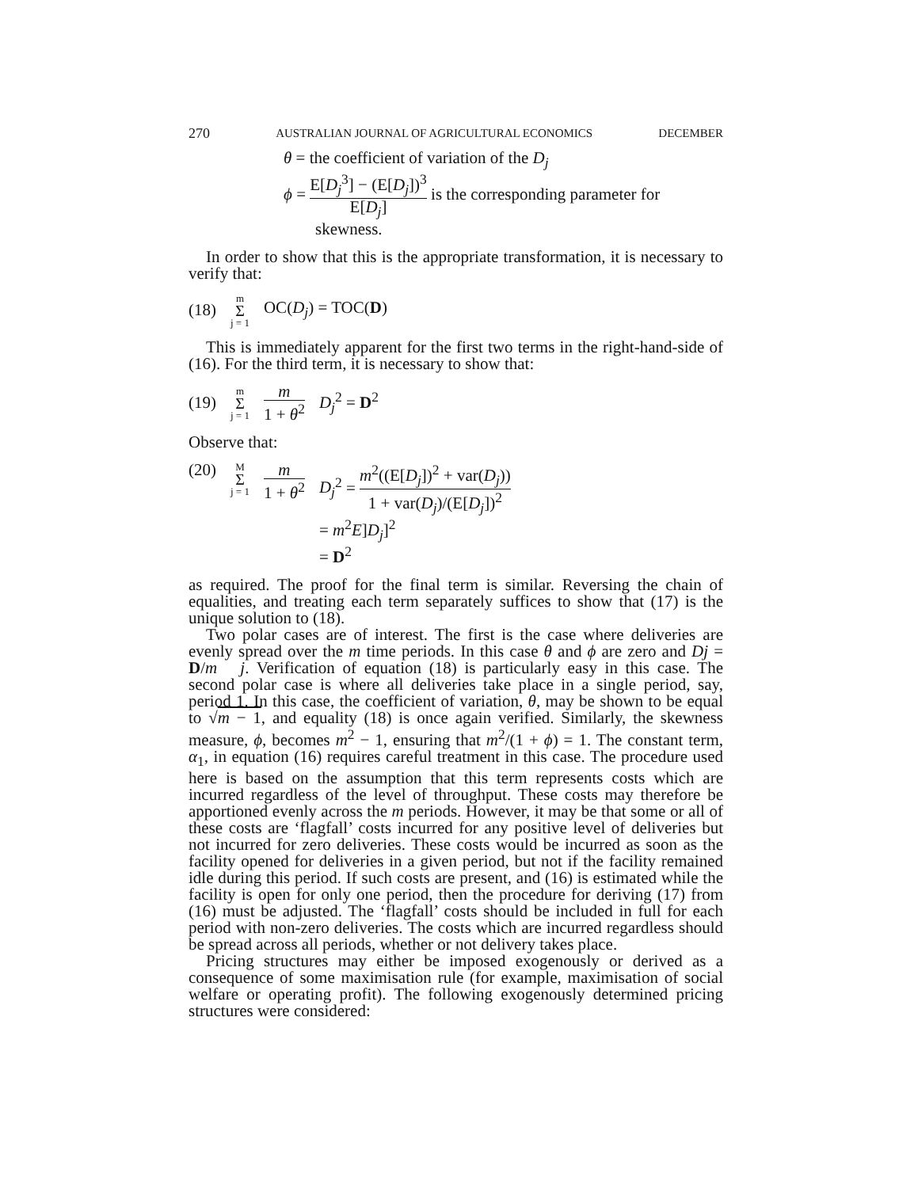270 AUSTRALIAN JOURNAL OF AGRICULTURAL ECONOMICS DECEMBER
θ = the coefficient of variation of the D<sub>j</sub>
ϕ = E[D<sub>j</sub><sup>3</sup>] − (E[D<sub>j</sub>])<sup>3</sup> E[D<sub>j</sub>] is the corresponding parameter for
skewness.
In order to show that this is the appropriate transformation, it is necessary to verify that:
(18) m Σ j = 1 OC(D<sub>j</sub>) = TOC(D)
This is immediately apparent for the first two terms in the right-hand-side of (16). For the third term, it is necessary to show that:
(19) m Σ j = 1 m 1 + θ<sup>2</sup> D<sub>j</sub><sup>2</sup> = D<sup>2</sup>
Observe that:
(20) M Σ j = 1 m 1 + θ<sup>2</sup> D<sub>j</sub><sup>2</sup> = m<sup>2</sup>((E[D<sub>j</sub>])<sup>2</sup> + var(D<sub>j</sub>)) 1 + var(D<sub>j</sub>)/(E[D<sub>j</sub>])<sup>2</sup>
= m<sup>2</sup>E]D<sub>j</sub>]<sup>2</sup>
= D<sup>2</sup>
as required. The proof for the final term is similar. Reversing the chain of equalities, and treating each term separately suffices to show that (17) is the unique solution to (18).
Two polar cases are of interest. The first is the case where deliveries are evenly spread over the m time periods. In this case θ and ϕ are zero and Dj = D/m j. Verification of equation (18) is particularly easy in this case. The second polar case is where all deliveries take place in a single period, say, period 1. In this case, the coefficient of variation, θ, may be shown to be equal to √m − 1, and equality (18) is once again verified. Similarly, the skewness measure, ϕ, becomes m<sup>2</sup> − 1, ensuring that m<sup>2</sup>/(1 + ϕ) = 1. The constant term, α<sub>1</sub>, in equation (16) requires careful treatment in this case. The procedure used here is based on the assumption that this term represents costs which are incurred regardless of the level of throughput. These costs may therefore be apportioned evenly across the m periods. However, it may be that some or all of these costs are ‘flagfall’ costs incurred for any positive level of deliveries but not incurred for zero deliveries. These costs would be incurred as soon as the facility opened for deliveries in a given period, but not if the facility remained idle during this period. If such costs are present, and (16) is estimated while the facility is open for only one period, then the procedure for deriving (17) from (16) must be adjusted. The ‘flagfall’ costs should be included in full for each period with non-zero deliveries. The costs which are incurred regardless should be spread across all periods, whether or not delivery takes place.
Pricing structures may either be imposed exogenously or derived as a consequence of some maximisation rule (for example, maximisation of social welfare or operating profit). The following exogenously determined pricing structures were considered: